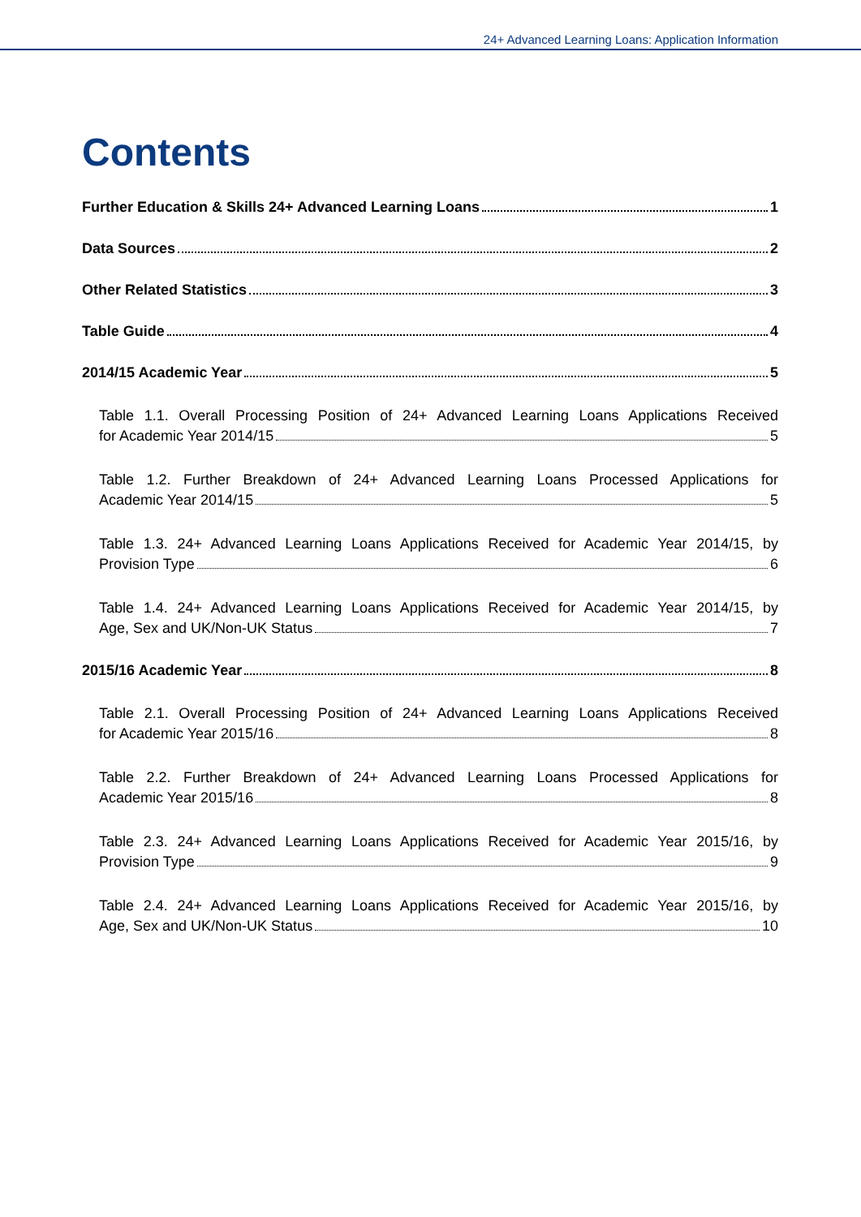24+ Advanced Learning Loans: Application Information
Contents
Further Education & Skills 24+ Advanced Learning Loans 1
Data Sources 2
Other Related Statistics 3
Table Guide 4
2014/15 Academic Year 5
Table 1.1. Overall Processing Position of 24+ Advanced Learning Loans Applications Received
for Academic Year 2014/15 5
Table 1.2. Further Breakdown of 24+ Advanced Learning Loans Processed Applications for
Academic Year 2014/15 5
Table 1.3. 24+ Advanced Learning Loans Applications Received for Academic Year 2014/15, by
Provision Type 6
Table 1.4. 24+ Advanced Learning Loans Applications Received for Academic Year 2014/15, by
Age, Sex and UK/Non-UK Status 7
2015/16 Academic Year 8
Table 2.1. Overall Processing Position of 24+ Advanced Learning Loans Applications Received
for Academic Year 2015/16 8
Table 2.2. Further Breakdown of 24+ Advanced Learning Loans Processed Applications for
Academic Year 2015/16 8
Table 2.3. 24+ Advanced Learning Loans Applications Received for Academic Year 2015/16, by
Provision Type 9
Table 2.4. 24+ Advanced Learning Loans Applications Received for Academic Year 2015/16, by
Age, Sex and UK/Non-UK Status 10